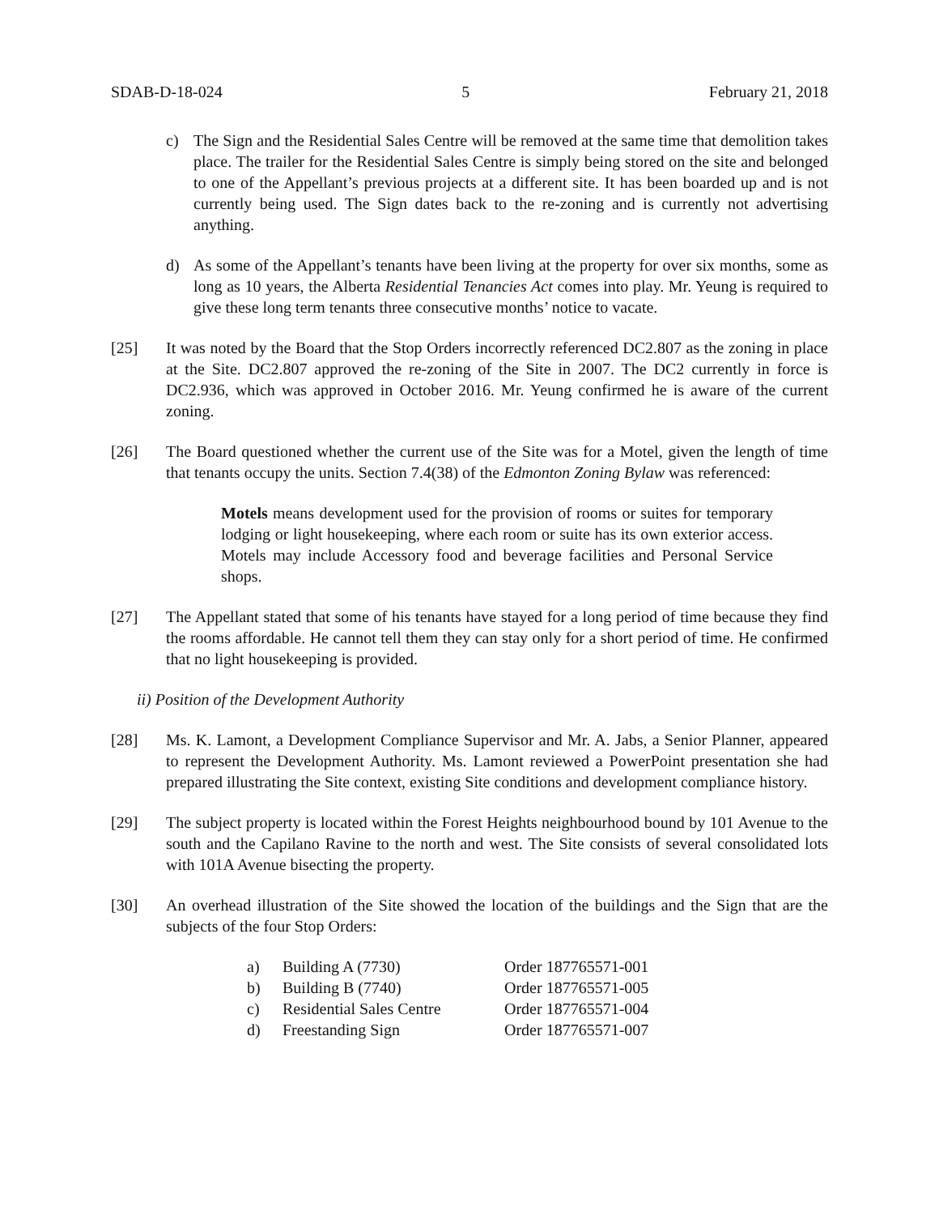SDAB-D-18-024 5 February 21, 2018
c) The Sign and the Residential Sales Centre will be removed at the same time that demolition takes place. The trailer for the Residential Sales Centre is simply being stored on the site and belonged to one of the Appellant’s previous projects at a different site. It has been boarded up and is not currently being used. The Sign dates back to the re-zoning and is currently not advertising anything.
d) As some of the Appellant’s tenants have been living at the property for over six months, some as long as 10 years, the Alberta Residential Tenancies Act comes into play. Mr. Yeung is required to give these long term tenants three consecutive months’ notice to vacate.
[25] It was noted by the Board that the Stop Orders incorrectly referenced DC2.807 as the zoning in place at the Site. DC2.807 approved the re-zoning of the Site in 2007. The DC2 currently in force is DC2.936, which was approved in October 2016. Mr. Yeung confirmed he is aware of the current zoning.
[26] The Board questioned whether the current use of the Site was for a Motel, given the length of time that tenants occupy the units. Section 7.4(38) of the Edmonton Zoning Bylaw was referenced:
Motels means development used for the provision of rooms or suites for temporary lodging or light housekeeping, where each room or suite has its own exterior access. Motels may include Accessory food and beverage facilities and Personal Service shops.
[27] The Appellant stated that some of his tenants have stayed for a long period of time because they find the rooms affordable. He cannot tell them they can stay only for a short period of time. He confirmed that no light housekeeping is provided.
ii) Position of the Development Authority
[28] Ms. K. Lamont, a Development Compliance Supervisor and Mr. A. Jabs, a Senior Planner, appeared to represent the Development Authority. Ms. Lamont reviewed a PowerPoint presentation she had prepared illustrating the Site context, existing Site conditions and development compliance history.
[29] The subject property is located within the Forest Heights neighbourhood bound by 101 Avenue to the south and the Capilano Ravine to the north and west. The Site consists of several consolidated lots with 101A Avenue bisecting the property.
[30] An overhead illustration of the Site showed the location of the buildings and the Sign that are the subjects of the four Stop Orders:
| a) | Building A (7730) | Order 187765571-001 |
| b) | Building B (7740) | Order 187765571-005 |
| c) | Residential Sales Centre | Order 187765571-004 |
| d) | Freestanding Sign | Order 187765571-007 |